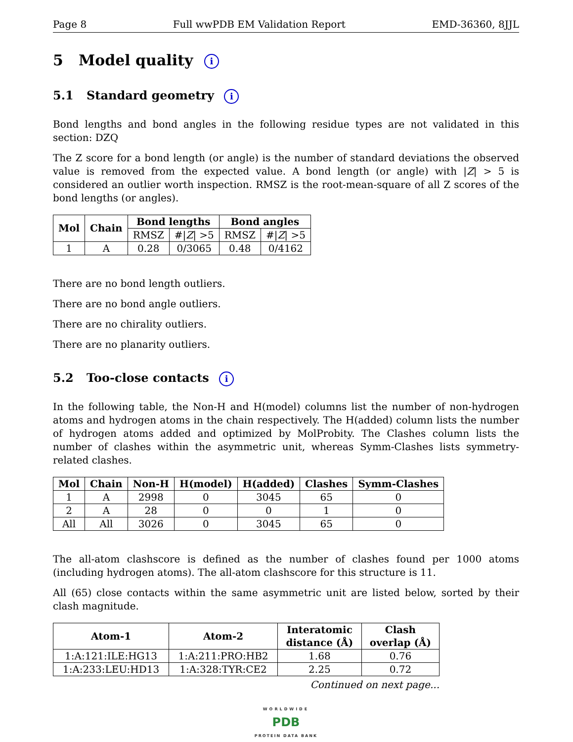Page 8 Full wwPDB EM Validation Report EMD-36360, 8JJL
5 Model quality i
5.1 Standard geometry i
Bond lengths and bond angles in the following residue types are not validated in this section: DZQ
The Z score for a bond length (or angle) is the number of standard deviations the observed value is removed from the expected value. A bond length (or angle) with |Z| > 5 is considered an outlier worth inspection. RMSZ is the root-mean-square of all Z scores of the bond lengths (or angles).
| Mol | Chain | Bond lengths | | Bond angles | |
| --- | --- | --- | --- | --- | --- |
| | | RMSZ | #/ Z / >5 | RMSZ | #/ Z / >5 |
| 1 | A | 0.28 | 0/3065 | 0.48 | 0/4162 |
There are no bond length outliers.
There are no bond angle outliers.
There are no chirality outliers.
There are no planarity outliers.
5.2 Too-close contacts i
In the following table, the Non-H and H(model) columns list the number of non-hydrogen atoms and hydrogen atoms in the chain respectively. The H(added) column lists the number of hydrogen atoms added and optimized by MolProbity. The Clashes column lists the number of clashes within the asymmetric unit, whereas Symm-Clashes lists symmetry-related clashes.
| Mol | Chain | Non-H | H(model) | H(added) | Clashes | Symm-Clashes |
| --- | --- | --- | --- | --- | --- | --- |
| 1 | A | 2998 | 0 | 3045 | 65 | 0 |
| 2 | A | 28 | 0 | 0 | 1 | 0 |
| All | All | 3026 | 0 | 3045 | 65 | 0 |
The all-atom clashscore is defined as the number of clashes found per 1000 atoms (including hydrogen atoms). The all-atom clashscore for this structure is 11.
All (65) close contacts within the same asymmetric unit are listed below, sorted by their clash magnitude.
| Atom-1 | Atom-2 | Interatomic distance (Å) | Clash overlap (Å) |
| --- | --- | --- | --- |
| 1:A:121:ILE:HG13 | 1:A:211:PRO:HB2 | 1.68 | 0.76 |
| 1:A:233:LEU:HD13 | 1:A:328:TYR:CE2 | 2.25 | 0.72 |
Continued on next page...
WORLDWIDE
PDB
PROTEIN DATA BANK